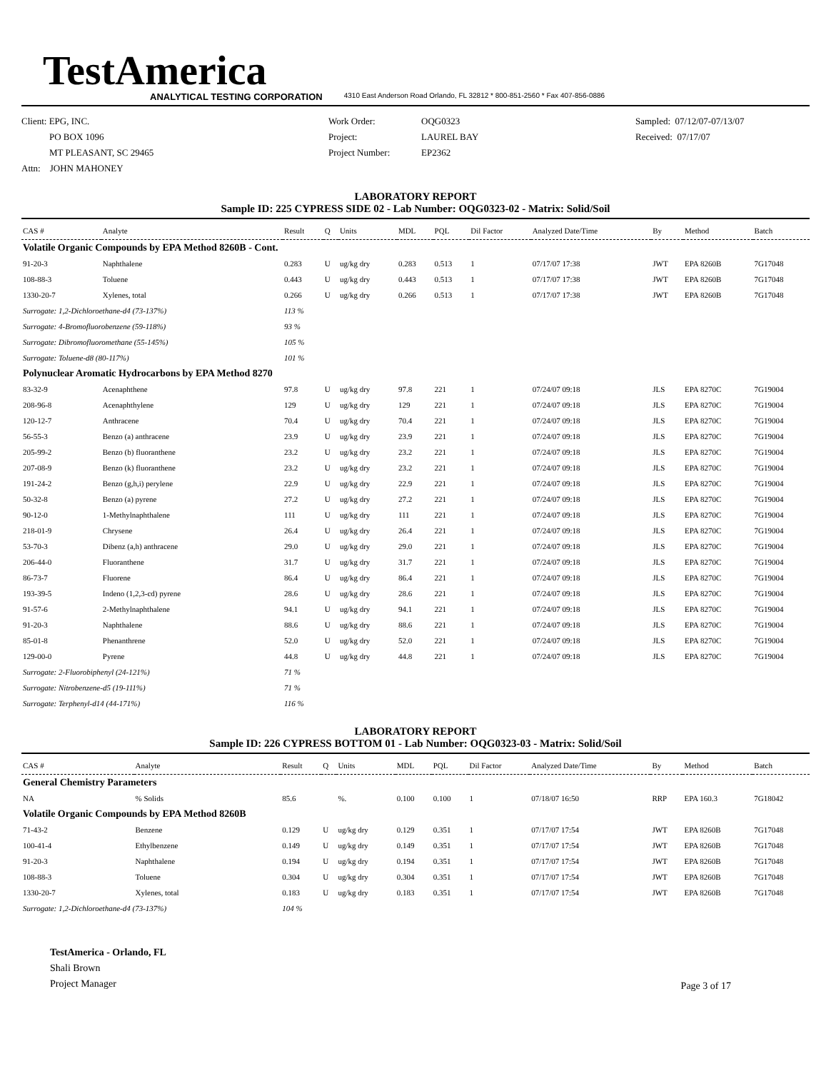TestAmerica
ANALYTICAL TESTING CORPORATION 4310 East Anderson Road Orlando, FL 32812 * 800-851-2560 * Fax 407-856-0886
Client: EPG, INC.
PO BOX 1096
MT PLEASANT, SC 29465
Attn: JOHN MAHONEY
Work Order:
Project:
Project Number:
OQG0323
LAUREL BAY
EP2362
Sampled: 07/12/07-07/13/07
Received: 07/17/07
LABORATORY REPORT
Sample ID: 225 CYPRESS SIDE 02 - Lab Number: OQG0323-02 - Matrix: Solid/Soil
| CAS # | Analyte | Result | Q | Units | MDL | PQL | Dil Factor | Analyzed Date/Time | By | Method | Batch |
| --- | --- | --- | --- | --- | --- | --- | --- | --- | --- | --- | --- |
| Volatile Organic Compounds by EPA Method 8260B - Cont. | | | | | | | | | | | |
| 91-20-3 | Naphthalene | 0.283 | U | ug/kg dry | 0.283 | 0.513 | 1 | 07/17/07 17:38 | JWT | EPA 8260B | 7G17048 |
| 108-88-3 | Toluene | 0.443 | U | ug/kg dry | 0.443 | 0.513 | 1 | 07/17/07 17:38 | JWT | EPA 8260B | 7G17048 |
| 1330-20-7 | Xylenes, total | 0.266 | U | ug/kg dry | 0.266 | 0.513 | 1 | 07/17/07 17:38 | JWT | EPA 8260B | 7G17048 |
| Surrogate: 1,2-Dichloroethane-d4 (73-137%) | | 113 % | | | | | | | | | |
| Surrogate: 4-Bromofluorobenzene (59-118%) | | 93 % | | | | | | | | | |
| Surrogate: Dibromofluoromethane (55-145%) | | 105 % | | | | | | | | | |
| Surrogate: Toluene-d8 (80-117%) | | 101 % | | | | | | | | | |
| Polynuclear Aromatic Hydrocarbons by EPA Method 8270 | | | | | | | | | | | |
| 83-32-9 | Acenaphthene | 97.8 | U | ug/kg dry | 97.8 | 221 | 1 | 07/24/07 09:18 | JLS | EPA 8270C | 7G19004 |
| 208-96-8 | Acenaphthylene | 129 | U | ug/kg dry | 129 | 221 | 1 | 07/24/07 09:18 | JLS | EPA 8270C | 7G19004 |
| 120-12-7 | Anthracene | 70.4 | U | ug/kg dry | 70.4 | 221 | 1 | 07/24/07 09:18 | JLS | EPA 8270C | 7G19004 |
| 56-55-3 | Benzo (a) anthracene | 23.9 | U | ug/kg dry | 23.9 | 221 | 1 | 07/24/07 09:18 | JLS | EPA 8270C | 7G19004 |
| 205-99-2 | Benzo (b) fluoranthene | 23.2 | U | ug/kg dry | 23.2 | 221 | 1 | 07/24/07 09:18 | JLS | EPA 8270C | 7G19004 |
| 207-08-9 | Benzo (k) fluoranthene | 23.2 | U | ug/kg dry | 23.2 | 221 | 1 | 07/24/07 09:18 | JLS | EPA 8270C | 7G19004 |
| 191-24-2 | Benzo (g,h,i) perylene | 22.9 | U | ug/kg dry | 22.9 | 221 | 1 | 07/24/07 09:18 | JLS | EPA 8270C | 7G19004 |
| 50-32-8 | Benzo (a) pyrene | 27.2 | U | ug/kg dry | 27.2 | 221 | 1 | 07/24/07 09:18 | JLS | EPA 8270C | 7G19004 |
| 90-12-0 | 1-Methylnaphthalene | 111 | U | ug/kg dry | 111 | 221 | 1 | 07/24/07 09:18 | JLS | EPA 8270C | 7G19004 |
| 218-01-9 | Chrysene | 26.4 | U | ug/kg dry | 26.4 | 221 | 1 | 07/24/07 09:18 | JLS | EPA 8270C | 7G19004 |
| 53-70-3 | Dibenz (a,h) anthracene | 29.0 | U | ug/kg dry | 29.0 | 221 | 1 | 07/24/07 09:18 | JLS | EPA 8270C | 7G19004 |
| 206-44-0 | Fluoranthene | 31.7 | U | ug/kg dry | 31.7 | 221 | 1 | 07/24/07 09:18 | JLS | EPA 8270C | 7G19004 |
| 86-73-7 | Fluorene | 86.4 | U | ug/kg dry | 86.4 | 221 | 1 | 07/24/07 09:18 | JLS | EPA 8270C | 7G19004 |
| 193-39-5 | Indeno (1,2,3-cd) pyrene | 28.6 | U | ug/kg dry | 28.6 | 221 | 1 | 07/24/07 09:18 | JLS | EPA 8270C | 7G19004 |
| 91-57-6 | 2-Methylnaphthalene | 94.1 | U | ug/kg dry | 94.1 | 221 | 1 | 07/24/07 09:18 | JLS | EPA 8270C | 7G19004 |
| 91-20-3 | Naphthalene | 88.6 | U | ug/kg dry | 88.6 | 221 | 1 | 07/24/07 09:18 | JLS | EPA 8270C | 7G19004 |
| 85-01-8 | Phenanthrene | 52.0 | U | ug/kg dry | 52.0 | 221 | 1 | 07/24/07 09:18 | JLS | EPA 8270C | 7G19004 |
| 129-00-0 | Pyrene | 44.8 | U | ug/kg dry | 44.8 | 221 | 1 | 07/24/07 09:18 | JLS | EPA 8270C | 7G19004 |
| Surrogate: 2-Fluorobiphenyl (24-121%) | | 71 % | | | | | | | | | |
| Surrogate: Nitrobenzene-d5 (19-111%) | | 71 % | | | | | | | | | |
| Surrogate: Terphenyl-d14 (44-171%) | | 116 % | | | | | | | | | |
LABORATORY REPORT
Sample ID: 226 CYPRESS BOTTOM 01 - Lab Number: OQG0323-03 - Matrix: Solid/Soil
| CAS # | Analyte | Result | Q | Units | MDL | PQL | Dil Factor | Analyzed Date/Time | By | Method | Batch |
| --- | --- | --- | --- | --- | --- | --- | --- | --- | --- | --- | --- |
| General Chemistry Parameters | | | | | | | | | | | |
| NA | % Solids | 85.6 | | %. | 0.100 | 0.100 | 1 | 07/18/07 16:50 | RRP | EPA 160.3 | 7G18042 |
| Volatile Organic Compounds by EPA Method 8260B | | | | | | | | | | | |
| 71-43-2 | Benzene | 0.129 | U | ug/kg dry | 0.129 | 0.351 | 1 | 07/17/07 17:54 | JWT | EPA 8260B | 7G17048 |
| 100-41-4 | Ethylbenzene | 0.149 | U | ug/kg dry | 0.149 | 0.351 | 1 | 07/17/07 17:54 | JWT | EPA 8260B | 7G17048 |
| 91-20-3 | Naphthalene | 0.194 | U | ug/kg dry | 0.194 | 0.351 | 1 | 07/17/07 17:54 | JWT | EPA 8260B | 7G17048 |
| 108-88-3 | Toluene | 0.304 | U | ug/kg dry | 0.304 | 0.351 | 1 | 07/17/07 17:54 | JWT | EPA 8260B | 7G17048 |
| 1330-20-7 | Xylenes, total | 0.183 | U | ug/kg dry | 0.183 | 0.351 | 1 | 07/17/07 17:54 | JWT | EPA 8260B | 7G17048 |
| Surrogate: 1,2-Dichloroethane-d4 (73-137%) | | 104 % | | | | | | | | | |
TestAmerica - Orlando, FL
Shali Brown
Project Manager
Page 3 of 17